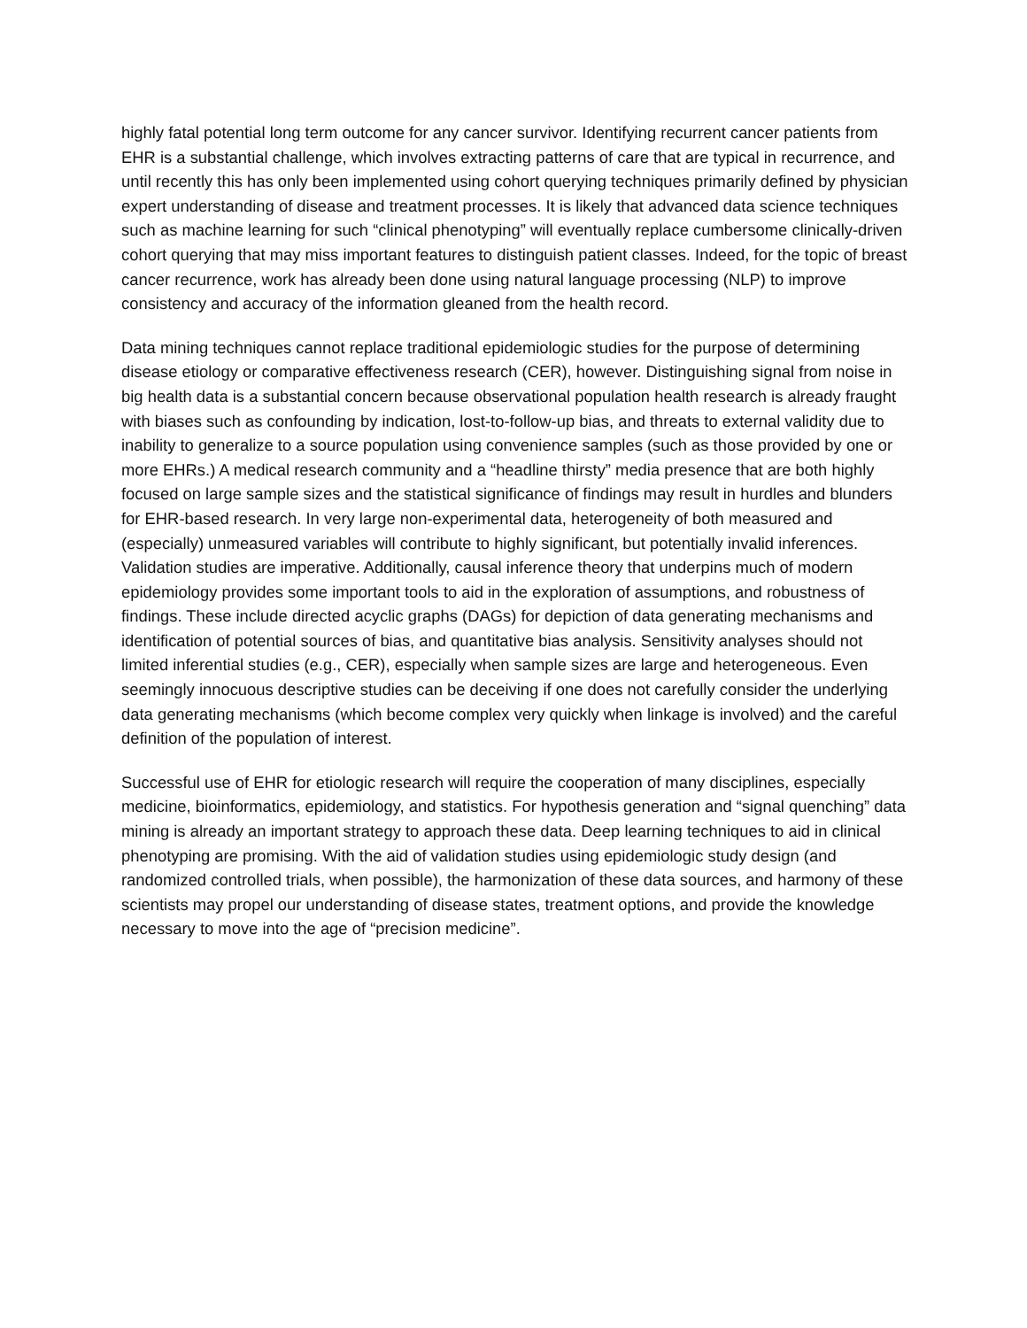highly fatal potential long term outcome for any cancer survivor. Identifying recurrent cancer patients from EHR is a substantial challenge, which involves extracting patterns of care that are typical in recurrence, and until recently this has only been implemented using cohort querying techniques primarily defined by physician expert understanding of disease and treatment processes. It is likely that advanced data science techniques such as machine learning for such “clinical phenotyping” will eventually replace cumbersome clinically-driven cohort querying that may miss important features to distinguish patient classes. Indeed, for the topic of breast cancer recurrence, work has already been done using natural language processing (NLP) to improve consistency and accuracy of the information gleaned from the health record.
Data mining techniques cannot replace traditional epidemiologic studies for the purpose of determining disease etiology or comparative effectiveness research (CER), however. Distinguishing signal from noise in big health data is a substantial concern because observational population health research is already fraught with biases such as confounding by indication, lost-to-follow-up bias, and threats to external validity due to inability to generalize to a source population using convenience samples (such as those provided by one or more EHRs.) A medical research community and a “headline thirsty” media presence that are both highly focused on large sample sizes and the statistical significance of findings may result in hurdles and blunders for EHR-based research. In very large non-experimental data, heterogeneity of both measured and (especially) unmeasured variables will contribute to highly significant, but potentially invalid inferences. Validation studies are imperative. Additionally, causal inference theory that underpins much of modern epidemiology provides some important tools to aid in the exploration of assumptions, and robustness of findings. These include directed acyclic graphs (DAGs) for depiction of data generating mechanisms and identification of potential sources of bias, and quantitative bias analysis. Sensitivity analyses should not limited inferential studies (e.g., CER), especially when sample sizes are large and heterogeneous. Even seemingly innocuous descriptive studies can be deceiving if one does not carefully consider the underlying data generating mechanisms (which become complex very quickly when linkage is involved) and the careful definition of the population of interest.
Successful use of EHR for etiologic research will require the cooperation of many disciplines, especially medicine, bioinformatics, epidemiology, and statistics. For hypothesis generation and “signal quenching” data mining is already an important strategy to approach these data. Deep learning techniques to aid in clinical phenotyping are promising. With the aid of validation studies using epidemiologic study design (and randomized controlled trials, when possible), the harmonization of these data sources, and harmony of these scientists may propel our understanding of disease states, treatment options, and provide the knowledge necessary to move into the age of “precision medicine”.